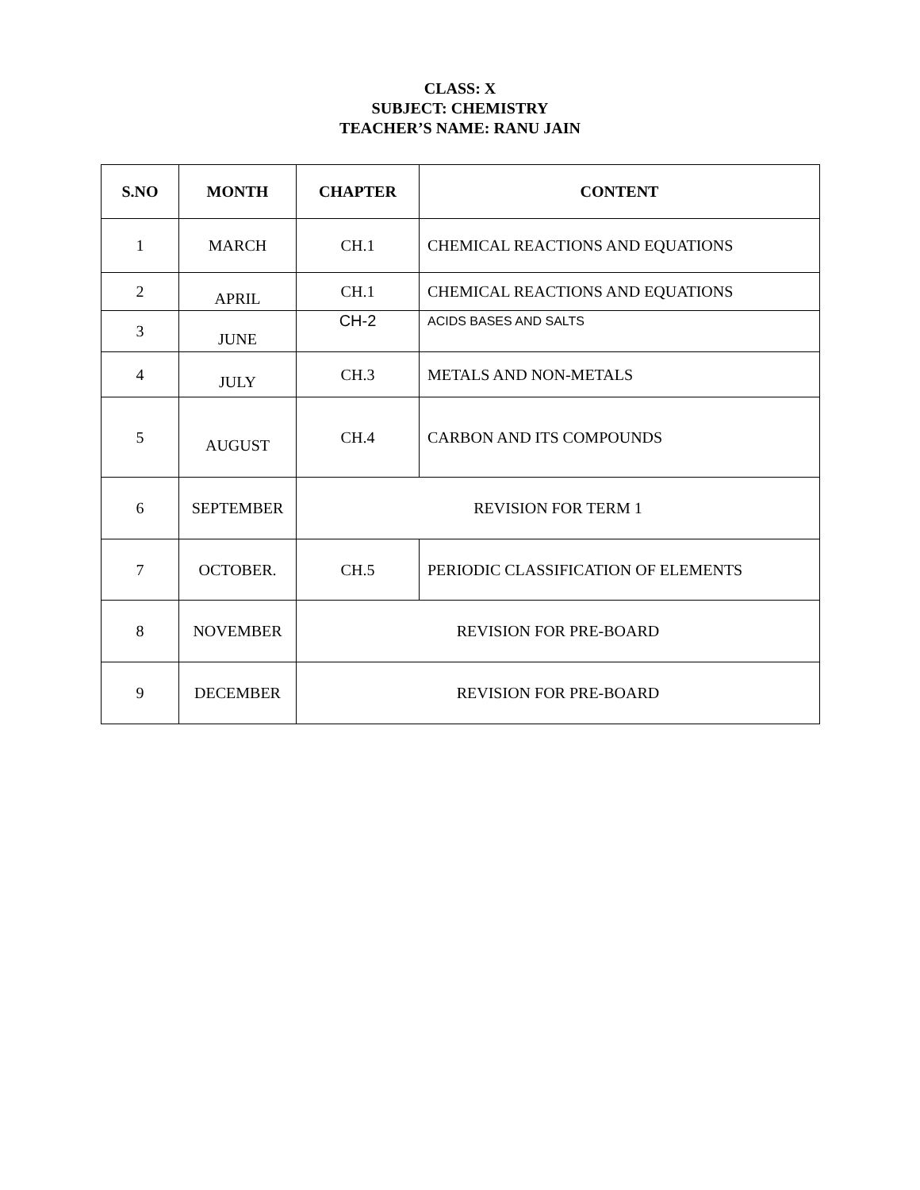CLASS: X
SUBJECT: CHEMISTRY
TEACHER’S NAME: RANU JAIN
| S.NO | MONTH | CHAPTER | CONTENT |
| --- | --- | --- | --- |
| 1 | MARCH | CH.1 | CHEMICAL REACTIONS AND EQUATIONS |
| 2 | APRIL | CH.1 | CHEMICAL REACTIONS AND EQUATIONS |
| 3 | JUNE | CH-2 | ACIDS BASES AND SALTS |
| 4 | JULY | CH.3 | METALS AND NON-METALS |
| 5 | AUGUST | CH.4 | CARBON AND ITS COMPOUNDS |
| 6 | SEPTEMBER | REVISION FOR TERM 1 | |
| 7 | OCTOBER. | CH.5 | PERIODIC CLASSIFICATION OF ELEMENTS |
| 8 | NOVEMBER | REVISION FOR PRE-BOARD | |
| 9 | DECEMBER | REVISION FOR PRE-BOARD | |